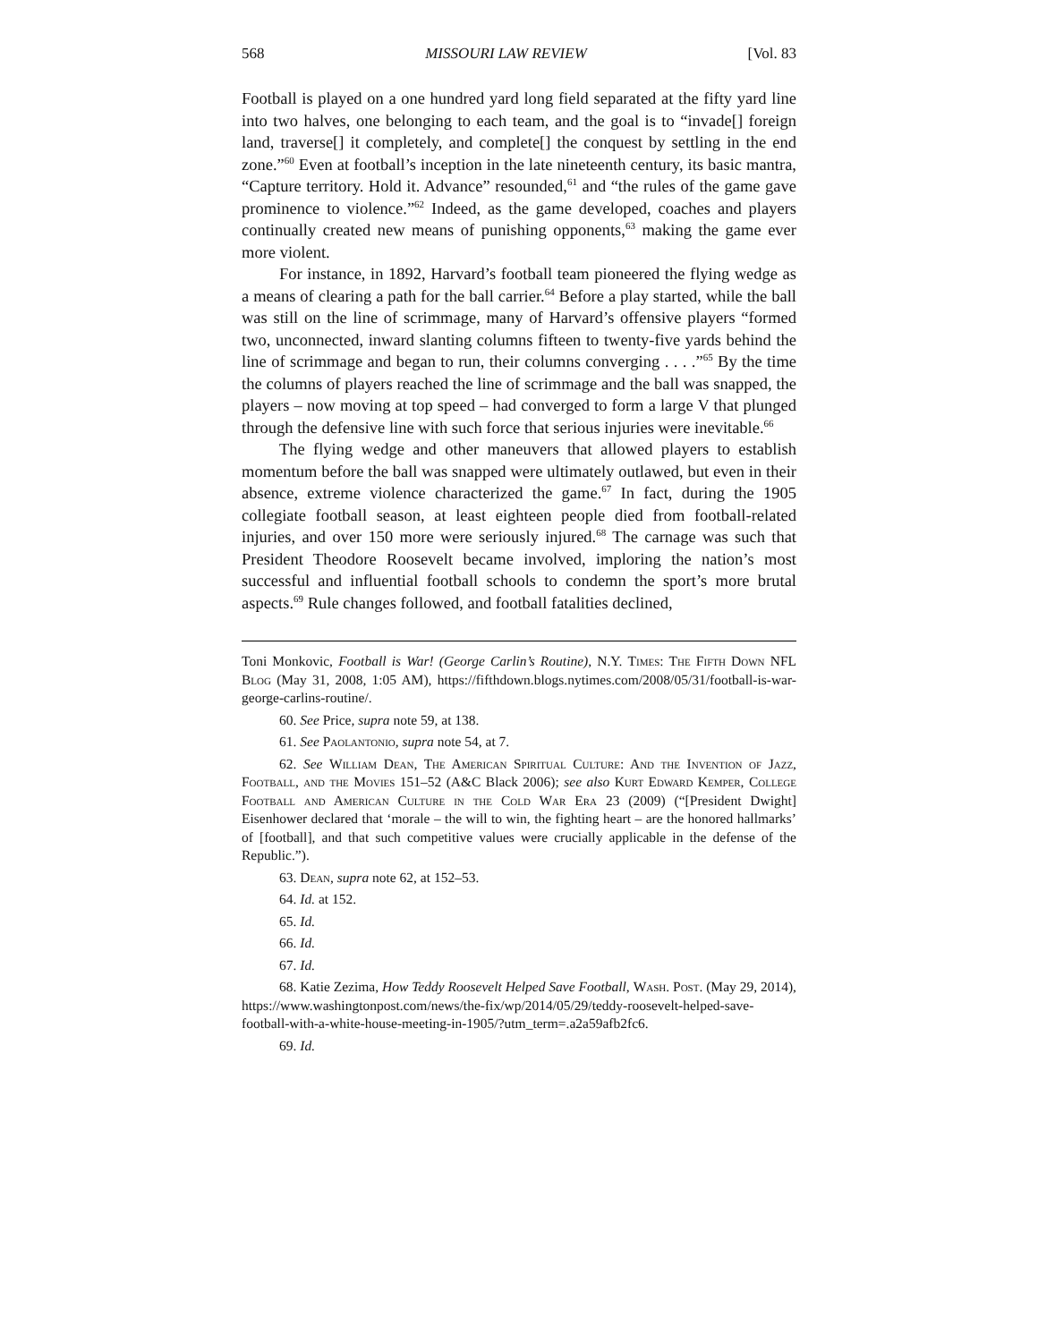568 MISSOURI LAW REVIEW [Vol. 83
Football is played on a one hundred yard long field separated at the fifty yard line into two halves, one belonging to each team, and the goal is to “invade[] foreign land, traverse[] it completely, and complete[] the conquest by settling in the end zone.”<sup>60</sup> Even at football’s inception in the late nineteenth century, its basic mantra, “Capture territory. Hold it. Advance” resounded,<sup>61</sup> and “the rules of the game gave prominence to violence.”<sup>62</sup> Indeed, as the game developed, coaches and players continually created new means of punishing opponents,<sup>63</sup> making the game ever more violent.
For instance, in 1892, Harvard’s football team pioneered the flying wedge as a means of clearing a path for the ball carrier.<sup>64</sup> Before a play started, while the ball was still on the line of scrimmage, many of Harvard’s offensive players “formed two, unconnected, inward slanting columns fifteen to twenty-five yards behind the line of scrimmage and began to run, their columns converging . . . .”<sup>65</sup> By the time the columns of players reached the line of scrimmage and the ball was snapped, the players – now moving at top speed – had converged to form a large V that plunged through the defensive line with such force that serious injuries were inevitable.<sup>66</sup>
The flying wedge and other maneuvers that allowed players to establish momentum before the ball was snapped were ultimately outlawed, but even in their absence, extreme violence characterized the game.<sup>67</sup> In fact, during the 1905 collegiate football season, at least eighteen people died from football-related injuries, and over 150 more were seriously injured.<sup>68</sup> The carnage was such that President Theodore Roosevelt became involved, imploring the nation’s most successful and influential football schools to condemn the sport’s more brutal aspects.<sup>69</sup> Rule changes followed, and football fatalities declined,
Toni Monkovic, Football is War! (George Carlin’s Routine), N.Y. Times: The Fifth Down NFL Blog (May 31, 2008, 1:05 AM), https://fifthdown.blogs.nytimes.com/2008/05/31/football-is-war-george-carlins-routine/.
60. See Price, supra note 59, at 138.
61. See Paolantonio, supra note 54, at 7.
62. See William Dean, The American Spiritual Culture: And the Invention of Jazz, Football, and the Movies 151–52 (A&C Black 2006); see also Kurt Edward Kemper, College Football and American Culture in the Cold War Era 23 (2009) (“[President Dwight] Eisenhower declared that ‘morale – the will to win, the fighting heart – are the honored hallmarks’ of [football], and that such competitive values were crucially applicable in the defense of the Republic.”).
63. Dean, supra note 62, at 152–53.
64. Id. at 152.
65. Id.
66. Id.
67. Id.
68. Katie Zezima, How Teddy Roosevelt Helped Save Football, Wash. Post. (May 29, 2014), https://www.washingtonpost.com/news/the-fix/wp/2014/05/29/teddy-roosevelt-helped-save-football-with-a-white-house-meeting-in-1905/?utm_term=.a2a59afb2fc6.
69. Id.